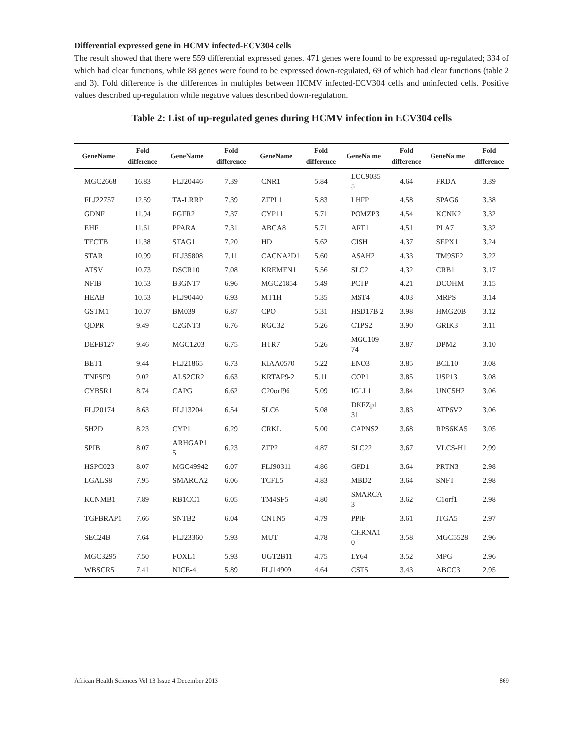Differential expressed gene in HCMV infected-ECV304 cells
The result showed that there were 559 differential expressed genes. 471 genes were found to be expressed up-regulated; 334 of which had clear functions, while 88 genes were found to be expressed down-regulated, 69 of which had clear functions (table 2 and 3). Fold difference is the differences in multiples between HCMV infected-ECV304 cells and uninfected cells. Positive values described up-regulation while negative values described down-regulation.
Table 2: List of up-regulated genes during HCMV infection in ECV304 cells
| GeneName | Fold difference | GeneName | Fold difference | GeneName | Fold difference | GeneNa me | Fold difference | GeneNa me | Fold difference |
| --- | --- | --- | --- | --- | --- | --- | --- | --- | --- |
| MGC2668 | 16.83 | FLJ20446 | 7.39 | CNR1 | 5.84 | LOC9035 5 | 4.64 | FRDA | 3.39 |
| FLJ22757 | 12.59 | TA-LRRP | 7.39 | ZFPL1 | 5.83 | LHFP | 4.58 | SPAG6 | 3.38 |
| GDNF | 11.94 | FGFR2 | 7.37 | CYP11 | 5.71 | POMZP3 | 4.54 | KCNK2 | 3.32 |
| EHF | 11.61 | PPARA | 7.31 | ABCA8 | 5.71 | ART1 | 4.51 | PLA7 | 3.32 |
| TECTB | 11.38 | STAG1 | 7.20 | HD | 5.62 | CISH | 4.37 | SEPX1 | 3.24 |
| STAR | 10.99 | FLJ35808 | 7.11 | CACNA2D1 | 5.60 | ASAH2 | 4.33 | TM9SF2 | 3.22 |
| ATSV | 10.73 | DSCR10 | 7.08 | KREMEN1 | 5.56 | SLC2 | 4.32 | CRB1 | 3.17 |
| NFIB | 10.53 | B3GNT7 | 6.96 | MGC21854 | 5.49 | PCTP | 4.21 | DCOHM | 3.15 |
| HEAB | 10.53 | FLJ90440 | 6.93 | MT1H | 5.35 | MST4 | 4.03 | MRPS | 3.14 |
| GSTM1 | 10.07 | BM039 | 6.87 | CPO | 5.31 | HSD17B 2 | 3.98 | HMG20B | 3.12 |
| QDPR | 9.49 | C2GNT3 | 6.76 | RGC32 | 5.26 | CTPS2 | 3.90 | GRIK3 | 3.11 |
| DEFB127 | 9.46 | MGC1203 | 6.75 | HTR7 | 5.26 | MGC109 74 | 3.87 | DPM2 | 3.10 |
| BET1 | 9.44 | FLJ21865 | 6.73 | KIAA0570 | 5.22 | ENO3 | 3.85 | BCL10 | 3.08 |
| TNFSF9 | 9.02 | ALS2CR2 | 6.63 | KRTAP9-2 | 5.11 | COP1 | 3.85 | USP13 | 3.08 |
| CYB5R1 | 8.74 | CAPG | 6.62 | C20orf96 | 5.09 | IGLL1 | 3.84 | UNC5H2 | 3.06 |
| FLJ20174 | 8.63 | FLJ13204 | 6.54 | SLC6 | 5.08 | DKFZp1 31 | 3.83 | ATP6V2 | 3.06 |
| SH2D | 8.23 | CYP1 | 6.29 | CRKL | 5.00 | CAPNS2 | 3.68 | RPS6KA5 | 3.05 |
| SPIB | 8.07 | ARHGAP1 5 | 6.23 | ZFP2 | 4.87 | SLC22 | 3.67 | VLCS-H1 | 2.99 |
| HSPC023 | 8.07 | MGC49942 | 6.07 | FLJ90311 | 4.86 | GPD1 | 3.64 | PRTN3 | 2.98 |
| LGALS8 | 7.95 | SMARCA2 | 6.06 | TCFL5 | 4.83 | MBD2 | 3.64 | SNFT | 2.98 |
| KCNMB1 | 7.89 | RB1CC1 | 6.05 | TM4SF5 | 4.80 | SMARCA 3 | 3.62 | C1orf1 | 2.98 |
| TGFBRAP1 | 7.66 | SNTB2 | 6.04 | CNTN5 | 4.79 | PPIF | 3.61 | ITGA5 | 2.97 |
| SEC24B | 7.64 | FLJ23360 | 5.93 | MUT | 4.78 | CHRNA1 0 | 3.58 | MGC5528 | 2.96 |
| MGC3295 | 7.50 | FOXL1 | 5.93 | UGT2B11 | 4.75 | LY64 | 3.52 | MPG | 2.96 |
| WBSCR5 | 7.41 | NICE-4 | 5.89 | FLJ14909 | 4.64 | CST5 | 3.43 | ABCC3 | 2.95 |
African Health Sciences Vol 13 Issue 4 December 2013 869